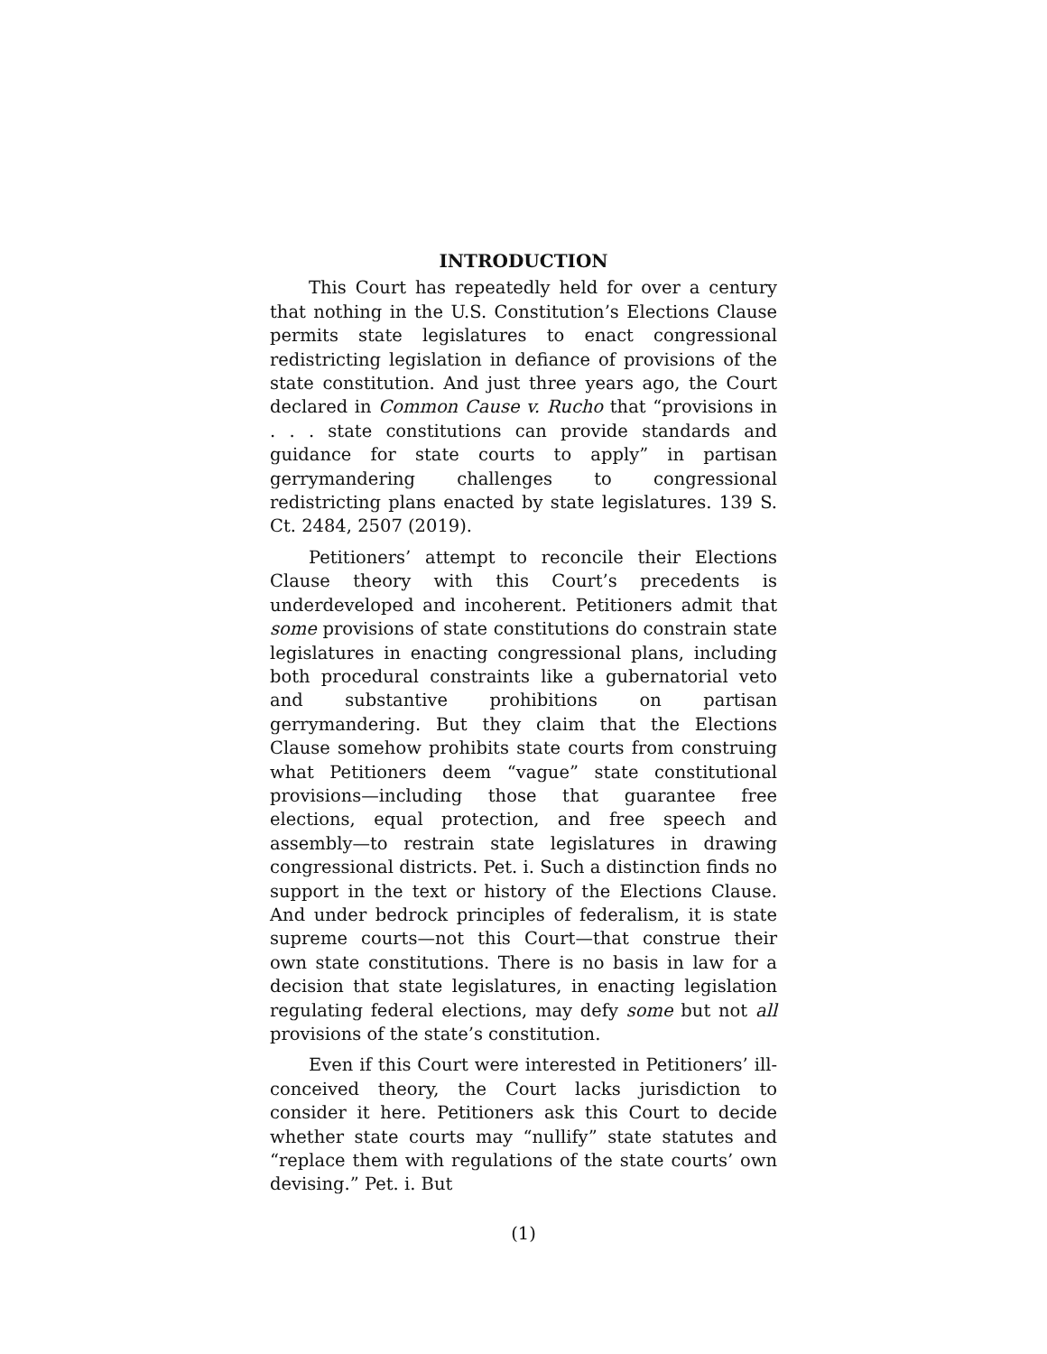INTRODUCTION
This Court has repeatedly held for over a century that nothing in the U.S. Constitution’s Elections Clause permits state legislatures to enact congressional redistricting legislation in defiance of provisions of the state constitution. And just three years ago, the Court declared in Common Cause v. Rucho that “provisions in . . . state constitutions can provide standards and guidance for state courts to apply” in partisan gerrymandering challenges to congressional redistricting plans enacted by state legislatures. 139 S. Ct. 2484, 2507 (2019).
Petitioners’ attempt to reconcile their Elections Clause theory with this Court’s precedents is underdeveloped and incoherent. Petitioners admit that some provisions of state constitutions do constrain state legislatures in enacting congressional plans, including both procedural constraints like a gubernatorial veto and substantive prohibitions on partisan gerrymandering. But they claim that the Elections Clause somehow prohibits state courts from construing what Petitioners deem “vague” state constitutional provisions—including those that guarantee free elections, equal protection, and free speech and assembly—to restrain state legislatures in drawing congressional districts. Pet. i. Such a distinction finds no support in the text or history of the Elections Clause. And under bedrock principles of federalism, it is state supreme courts—not this Court—that construe their own state constitutions. There is no basis in law for a decision that state legislatures, in enacting legislation regulating federal elections, may defy some but not all provisions of the state’s constitution.
Even if this Court were interested in Petitioners’ ill-conceived theory, the Court lacks jurisdiction to consider it here. Petitioners ask this Court to decide whether state courts may “nullify” state statutes and “replace them with regulations of the state courts’ own devising.” Pet. i. But
(1)